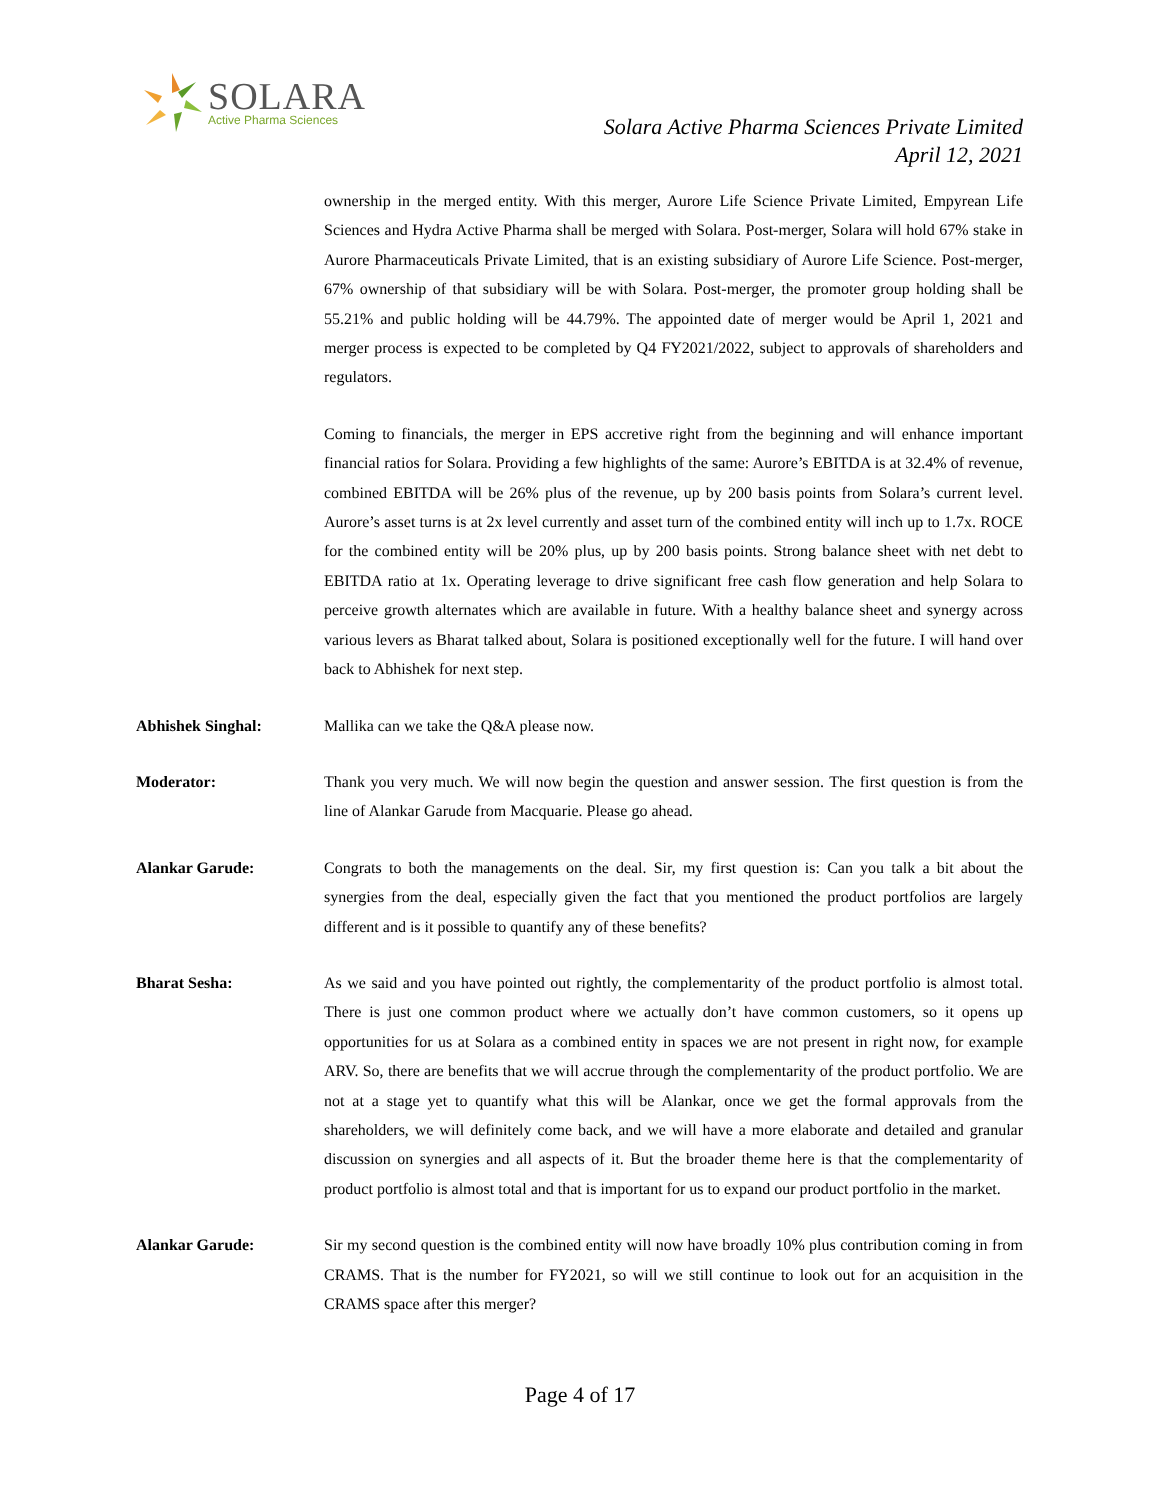SOLARA
Active Pharma Sciences
Solara Active Pharma Sciences Private Limited
April 12, 2021
ownership in the merged entity. With this merger, Aurore Life Science Private Limited, Empyrean Life Sciences and Hydra Active Pharma shall be merged with Solara. Post-merger, Solara will hold 67% stake in Aurore Pharmaceuticals Private Limited, that is an existing subsidiary of Aurore Life Science. Post-merger, 67% ownership of that subsidiary will be with Solara. Post-merger, the promoter group holding shall be 55.21% and public holding will be 44.79%. The appointed date of merger would be April 1, 2021 and merger process is expected to be completed by Q4 FY2021/2022, subject to approvals of shareholders and regulators.
Coming to financials, the merger in EPS accretive right from the beginning and will enhance important financial ratios for Solara. Providing a few highlights of the same: Aurore’s EBITDA is at 32.4% of revenue, combined EBITDA will be 26% plus of the revenue, up by 200 basis points from Solara’s current level. Aurore’s asset turns is at 2x level currently and asset turn of the combined entity will inch up to 1.7x. ROCE for the combined entity will be 20% plus, up by 200 basis points. Strong balance sheet with net debt to EBITDA ratio at 1x. Operating leverage to drive significant free cash flow generation and help Solara to perceive growth alternates which are available in future. With a healthy balance sheet and synergy across various levers as Bharat talked about, Solara is positioned exceptionally well for the future. I will hand over back to Abhishek for next step.
Abhishek Singhal: Mallika can we take the Q&A please now.
Moderator: Thank you very much. We will now begin the question and answer session. The first question is from the line of Alankar Garude from Macquarie. Please go ahead.
Alankar Garude: Congrats to both the managements on the deal. Sir, my first question is: Can you talk a bit about the synergies from the deal, especially given the fact that you mentioned the product portfolios are largely different and is it possible to quantify any of these benefits?
Bharat Sesha: As we said and you have pointed out rightly, the complementarity of the product portfolio is almost total. There is just one common product where we actually don’t have common customers, so it opens up opportunities for us at Solara as a combined entity in spaces we are not present in right now, for example ARV. So, there are benefits that we will accrue through the complementarity of the product portfolio. We are not at a stage yet to quantify what this will be Alankar, once we get the formal approvals from the shareholders, we will definitely come back, and we will have a more elaborate and detailed and granular discussion on synergies and all aspects of it. But the broader theme here is that the complementarity of product portfolio is almost total and that is important for us to expand our product portfolio in the market.
Alankar Garude: Sir my second question is the combined entity will now have broadly 10% plus contribution coming in from CRAMS. That is the number for FY2021, so will we still continue to look out for an acquisition in the CRAMS space after this merger?
Page 4 of 17